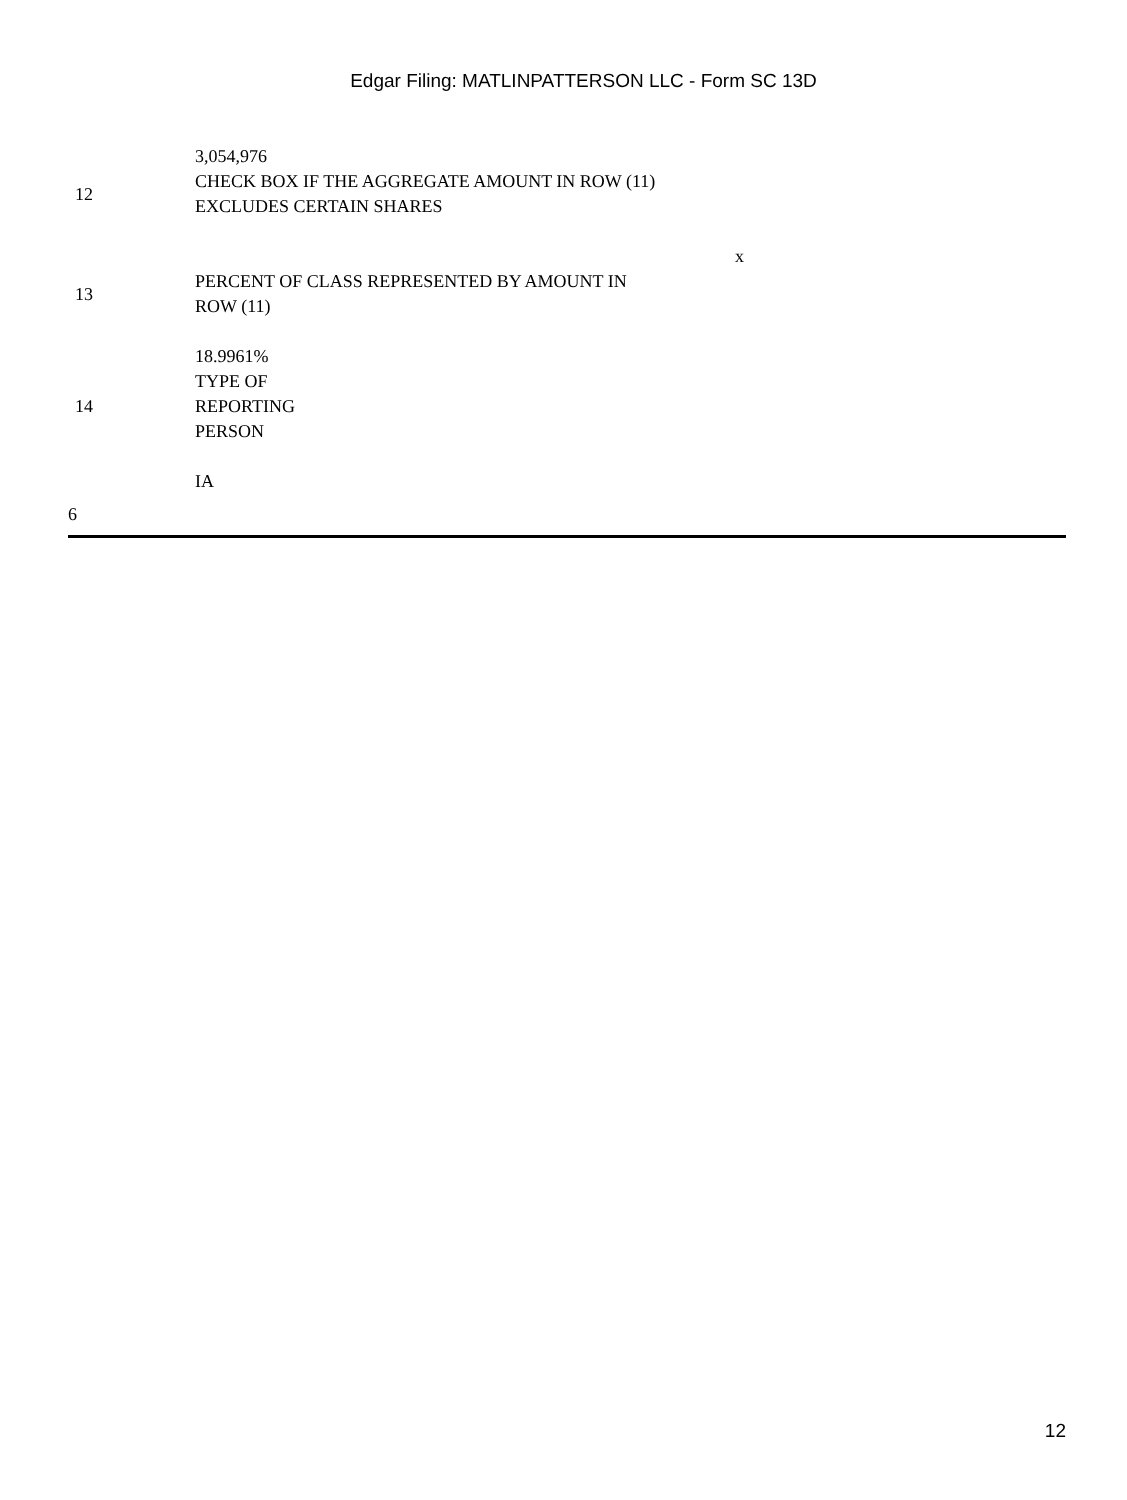Edgar Filing: MATLINPATTERSON LLC - Form SC 13D
| | 3,054,976 | |
| 12 | CHECK BOX IF THE AGGREGATE AMOUNT IN ROW (11) EXCLUDES CERTAIN SHARES | |
| | | x |
| 13 | PERCENT OF CLASS REPRESENTED BY AMOUNT IN ROW (11) | |
| | 18.9961% | |
| 14 | TYPE OF REPORTING PERSON | |
| | IA | |
6
12